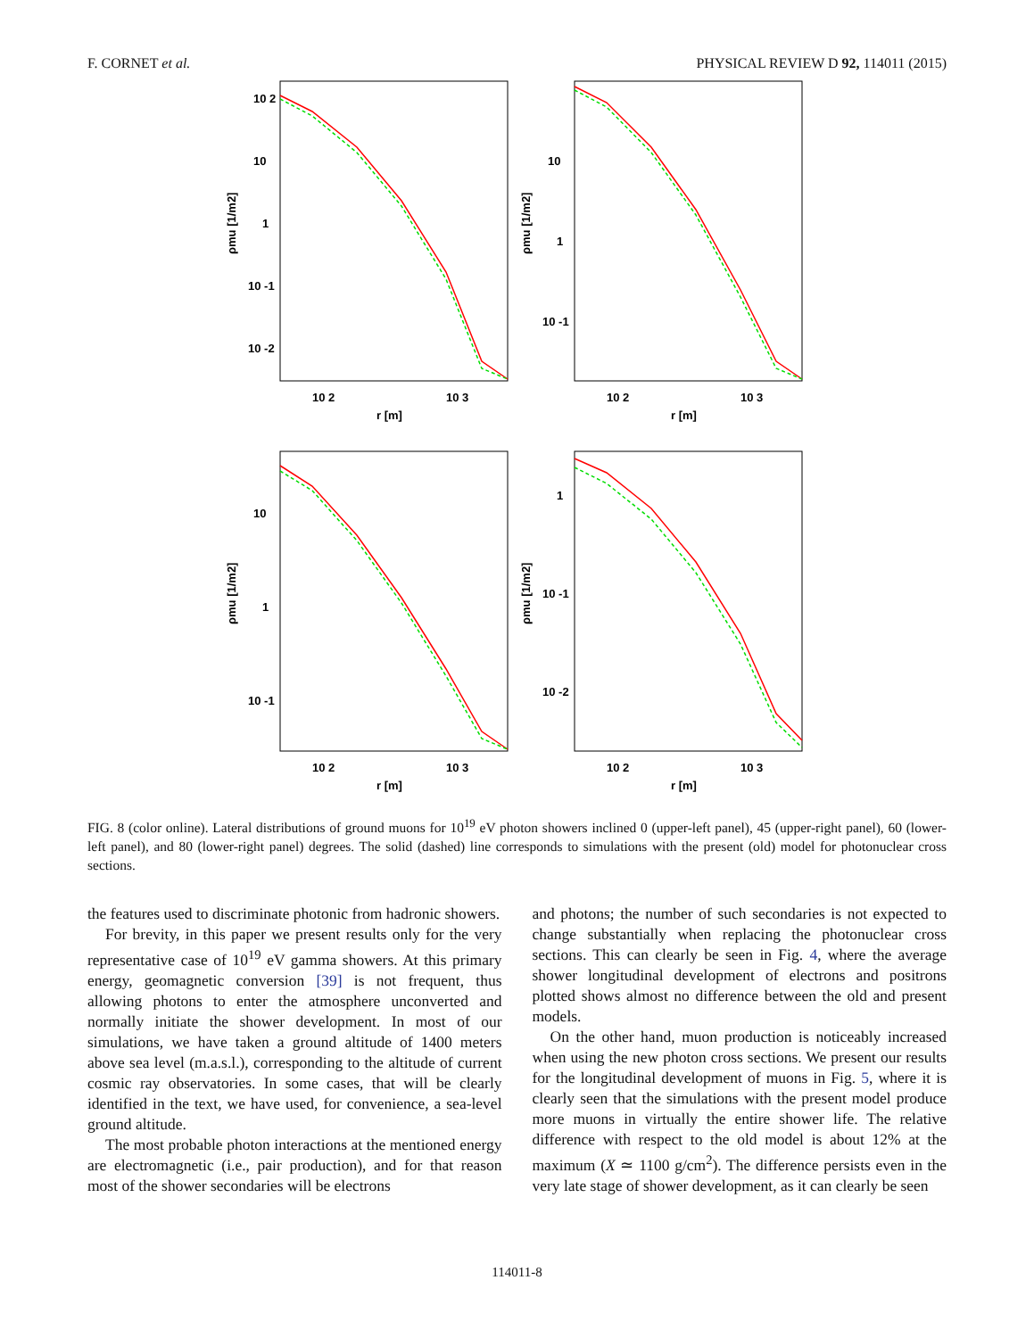F. CORNET et al. PHYSICAL REVIEW D 92, 114011 (2015)
10 2
10
1
10 -1
10 -2
10 2
10 3
r [m]
ρmu [1/m2]
10
1
10 -1
10 2
10 3
r [m]
ρmu [1/m2]
10
1
10 -1
10 2
10 3
r [m]
ρmu [1/m2]
1
10 -1
10 -2
10 2
10 3
r [m]
ρmu [1/m2]
FIG. 8 (color online). Lateral distributions of ground muons for 10<sup>19</sup> eV photon showers inclined 0 (upper-left panel), 45 (upper-right panel), 60 (lower-left panel), and 80 (lower-right panel) degrees. The solid (dashed) line corresponds to simulations with the present (old) model for photonuclear cross sections.
the features used to discriminate photonic from hadronic showers.
For brevity, in this paper we present results only for the very representative case of 10<sup>19</sup> eV gamma showers. At this primary energy, geomagnetic conversion [39] is not frequent, thus allowing photons to enter the atmosphere unconverted and normally initiate the shower development. In most of our simulations, we have taken a ground altitude of 1400 meters above sea level (m.a.s.l.), corresponding to the altitude of current cosmic ray observatories. In some cases, that will be clearly identified in the text, we have used, for convenience, a sea-level ground altitude.
The most probable photon interactions at the mentioned energy are electromagnetic (i.e., pair production), and for that reason most of the shower secondaries will be electrons
and photons; the number of such secondaries is not expected to change substantially when replacing the photonuclear cross sections. This can clearly be seen in Fig. 4, where the average shower longitudinal development of electrons and positrons plotted shows almost no difference between the old and present models.
On the other hand, muon production is noticeably increased when using the new photon cross sections. We present our results for the longitudinal development of muons in Fig. 5, where it is clearly seen that the simulations with the present model produce more muons in virtually the entire shower life. The relative difference with respect to the old model is about 12% at the maximum (X ≃ 1100 g/cm<sup>2</sup>). The difference persists even in the very late stage of shower development, as it can clearly be seen
114011-8